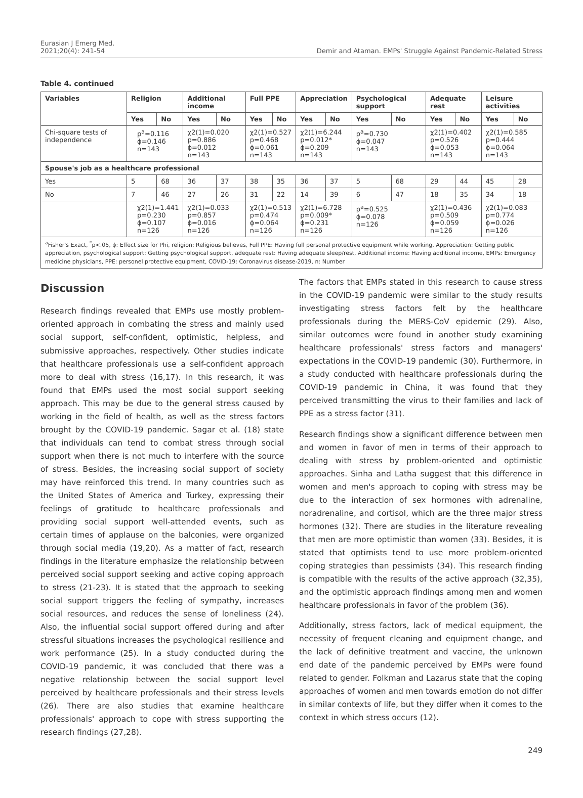Eurasian J Emerg Med.
2021;20(4): 241-54
Demir and Ataman. EMPs' Struggle Against Pandemic-Related Stress
Table 4. continued
| Variables | Religion | | Additional income | | Full PPE | | Appreciation | | Psychological support | | Adequate rest | | Leisure activities | |
| --- | --- | --- | --- | --- | --- | --- | --- | --- | --- | --- | --- | --- | --- | --- |
| | Yes | No | Yes | No | Yes | No | Yes | No | Yes | No | Yes | No | Yes | No |
| Chi-square tests of independence | p<sup>a</sup>=0.116 ϕ=0.146 n=143 | | χ2(1)=0.020 p=0.886 ϕ=0.012 n=143 | | χ2(1)=0.527 p=0.468 ϕ=0.061 n=143 | | χ2(1)=6.244 p=0.012* ϕ=0.209 n=143 | | p<sup>a</sup>=0.730 ϕ=0.047 n=143 | | χ2(1)=0.402 p=0.526 ϕ=0.053 n=143 | | χ2(1)=0.585 p=0.444 ϕ=0.064 n=143 | |
| Spouse's job as a healthcare professional | | | | | | | | | | | | | | |
| Yes | 5 | 68 | 36 | 37 | 38 | 35 | 36 | 37 | 5 | 68 | 29 | 44 | 45 | 28 |
| No | 7 | 46 | 27 | 26 | 31 | 22 | 14 | 39 | 6 | 47 | 18 | 35 | 34 | 18 |
| | χ2(1)=1.441 p=0.230 ϕ=0.107 n=126 | | χ2(1)=0.033 p=0.857 ϕ=0.016 n=126 | | χ2(1)=0.513 p=0.474 ϕ=0.064 n=126 | | χ2(1)=6.728 p=0.009* ϕ=0.231 n=126 | | p<sup>a</sup>=0.525 ϕ=0.078 n=126 | | χ2(1)=0.436 p=0.509 ϕ=0.059 n=126 | | χ2(1)=0.083 p=0.774 ϕ=0.026 n=126 | |
<sup>a</sup> Fisher's Exact, <sup>*</sup>p<.05, ϕ: Effect size for Phi, religion: Religious believes, Full PPE: Having full personal protective equipment while working, Appreciation: Getting public appreciation, psychological support: Getting psychological support, adequate rest: Having adequate sleep/rest, Additional income: Having additional income, EMPs: Emergency medicine physicians, PPE: personel protective equipment, COVID-19: Coronavirus disease-2019, n: Number
Discussion
Research findings revealed that EMPs use mostly problem-oriented approach in combating the stress and mainly used social support, self-confident, optimistic, helpless, and submissive approaches, respectively. Other studies indicate that healthcare professionals use a self-confident approach more to deal with stress (16,17). In this research, it was found that EMPs used the most social support seeking approach. This may be due to the general stress caused by working in the field of health, as well as the stress factors brought by the COVID-19 pandemic. Sagar et al. (18) state that individuals can tend to combat stress through social support when there is not much to interfere with the source of stress. Besides, the increasing social support of society may have reinforced this trend. In many countries such as the United States of America and Turkey, expressing their feelings of gratitude to healthcare professionals and providing social support well-attended events, such as certain times of applause on the balconies, were organized through social media (19,20). As a matter of fact, research findings in the literature emphasize the relationship between perceived social support seeking and active coping approach to stress (21-23). It is stated that the approach to seeking social support triggers the feeling of sympathy, increases social resources, and reduces the sense of loneliness (24). Also, the influential social support offered during and after stressful situations increases the psychological resilience and work performance (25). In a study conducted during the COVID-19 pandemic, it was concluded that there was a negative relationship between the social support level perceived by healthcare professionals and their stress levels (26). There are also studies that examine healthcare professionals' approach to cope with stress supporting the research findings (27,28).
The factors that EMPs stated in this research to cause stress in the COVID-19 pandemic were similar to the study results investigating stress factors felt by the healthcare professionals during the MERS-CoV epidemic (29). Also, similar outcomes were found in another study examining healthcare professionals' stress factors and managers' expectations in the COVID-19 pandemic (30). Furthermore, in a study conducted with healthcare professionals during the COVID-19 pandemic in China, it was found that they perceived transmitting the virus to their families and lack of PPE as a stress factor (31).
Research findings show a significant difference between men and women in favor of men in terms of their approach to dealing with stress by problem-oriented and optimistic approaches. Sinha and Latha suggest that this difference in women and men's approach to coping with stress may be due to the interaction of sex hormones with adrenaline, noradrenaline, and cortisol, which are the three major stress hormones (32). There are studies in the literature revealing that men are more optimistic than women (33). Besides, it is stated that optimists tend to use more problem-oriented coping strategies than pessimists (34). This research finding is compatible with the results of the active approach (32,35), and the optimistic approach findings among men and women healthcare professionals in favor of the problem (36).
Additionally, stress factors, lack of medical equipment, the necessity of frequent cleaning and equipment change, and the lack of definitive treatment and vaccine, the unknown end date of the pandemic perceived by EMPs were found related to gender. Folkman and Lazarus state that the coping approaches of women and men towards emotion do not differ in similar contexts of life, but they differ when it comes to the context in which stress occurs (12).
249